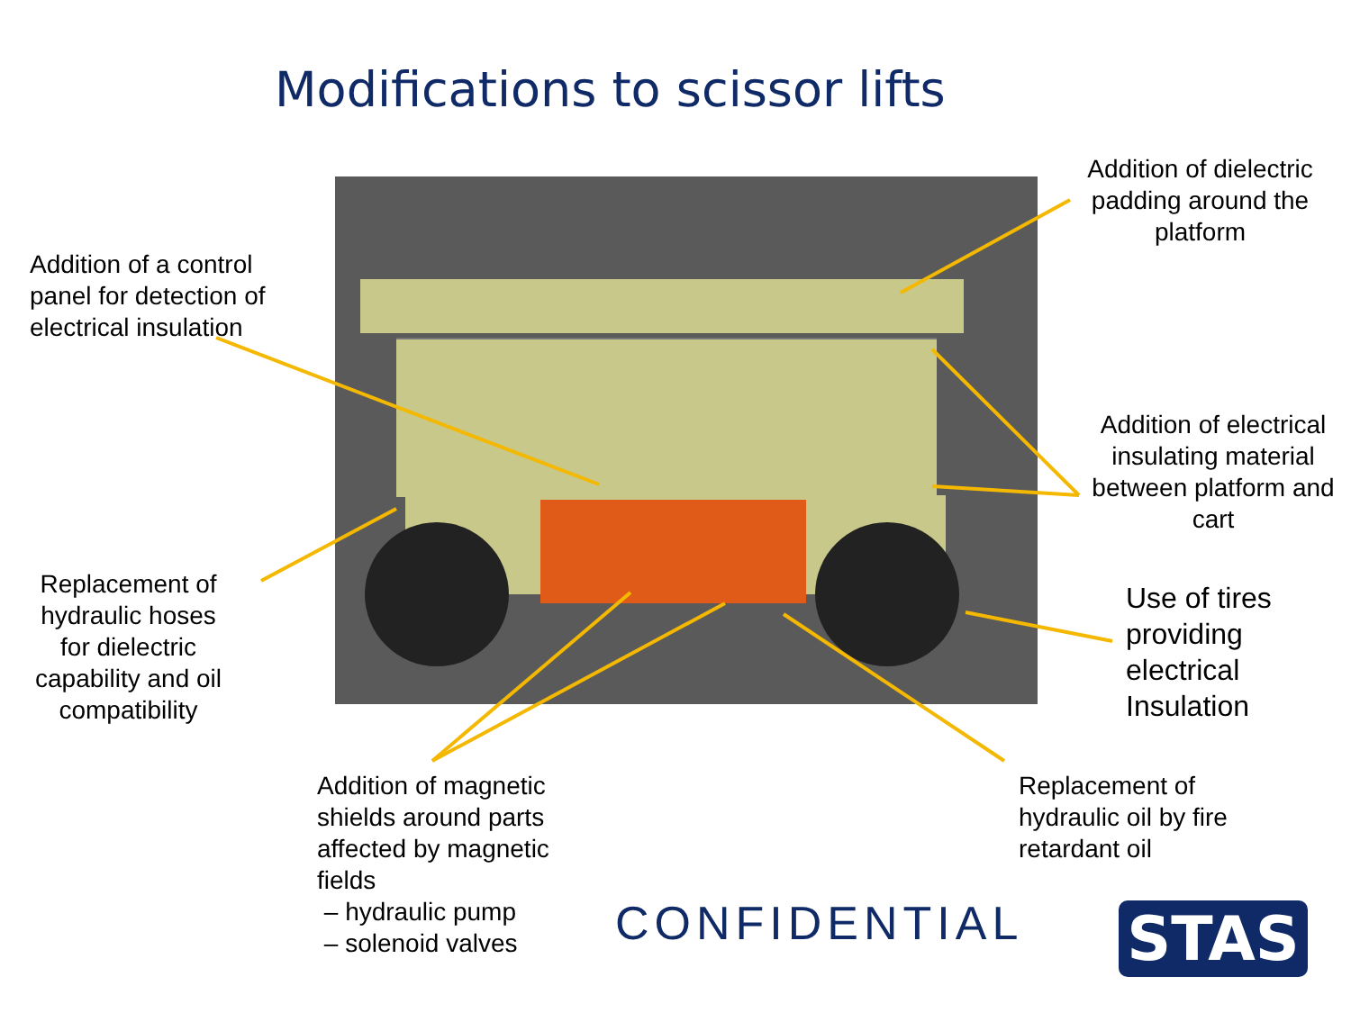Modifications to scissor lifts
Addition of dielectric padding around the platform
Addition of a control panel for detection of electrical insulation
Addition of electrical insulating material between platform and cart
Replacement of hydraulic hoses for dielectric capability and oil compatibility
Use of tires providing electrical Insulation
Addition of magnetic shields around parts affected by magnetic fields
– hydraulic pump
– solenoid valves
Replacement of hydraulic oil by fire retardant oil
CONFIDENTIAL STAS